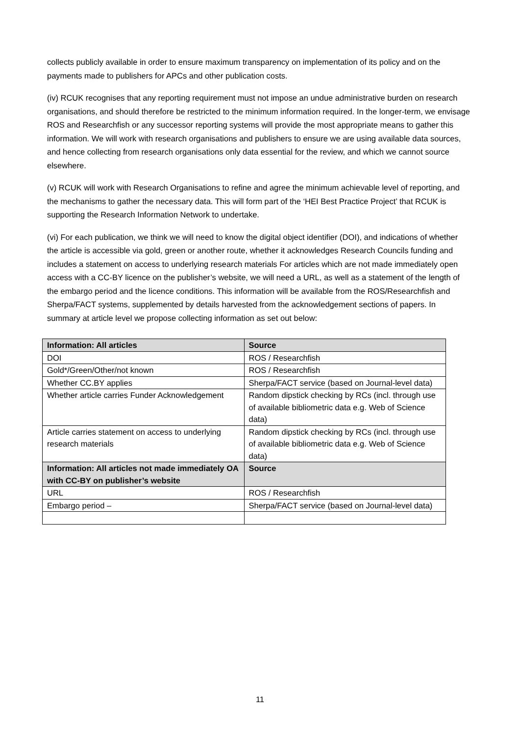collects publicly available in order to ensure maximum transparency on implementation of its policy and on the payments made to publishers for APCs and other publication costs.
(iv) RCUK recognises that any reporting requirement must not impose an undue administrative burden on research organisations, and should therefore be restricted to the minimum information required. In the longer-term, we envisage ROS and Researchfish or any successor reporting systems will provide the most appropriate means to gather this information. We will work with research organisations and publishers to ensure we are using available data sources, and hence collecting from research organisations only data essential for the review, and which we cannot source elsewhere.
(v) RCUK will work with Research Organisations to refine and agree the minimum achievable level of reporting, and the mechanisms to gather the necessary data. This will form part of the ‘HEI Best Practice Project’ that RCUK is supporting the Research Information Network to undertake.
(vi) For each publication, we think we will need to know the digital object identifier (DOI), and indications of whether the article is accessible via gold, green or another route, whether it acknowledges Research Councils funding and includes a statement on access to underlying research materials For articles which are not made immediately open access with a CC-BY licence on the publisher’s website, we will need a URL, as well as a statement of the length of the embargo period and the licence conditions. This information will be available from the ROS/Researchfish and Sherpa/FACT systems, supplemented by details harvested from the acknowledgement sections of papers. In summary at article level we propose collecting information as set out below:
| Information: All articles | Source |
| --- | --- |
| DOI | ROS / Researchfish |
| Gold*/Green/Other/not known | ROS / Researchfish |
| Whether CC.BY applies | Sherpa/FACT service (based on Journal-level data) |
| Whether article carries Funder Acknowledgement | Random dipstick checking by RCs (incl. through use of available bibliometric data e.g. Web of Science data) |
| Article carries statement on access to underlying research materials | Random dipstick checking by RCs (incl. through use of available bibliometric data e.g. Web of Science data) |
| Information: All articles not made immediately OA with CC-BY on publisher’s website | Source |
| URL | ROS / Researchfish |
| Embargo period – | Sherpa/FACT service (based on Journal-level data) |
11